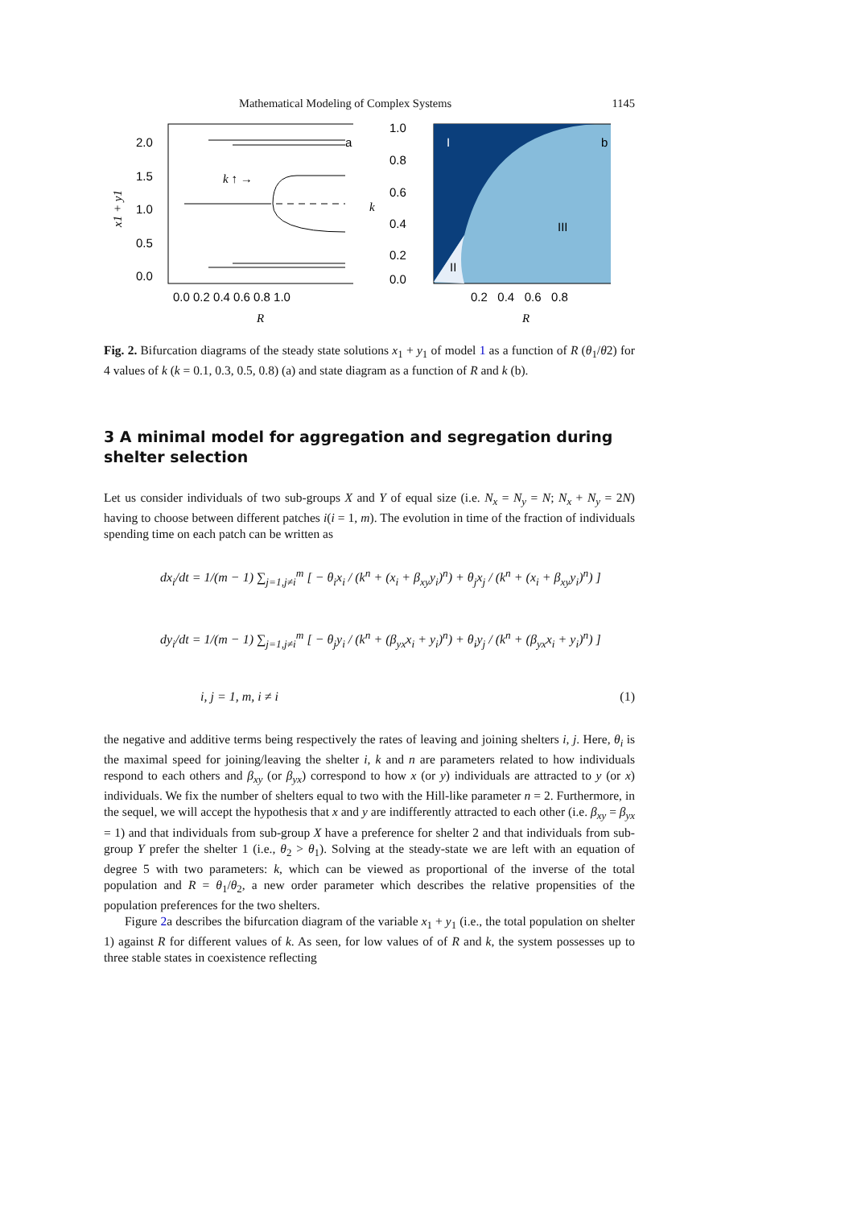Mathematical Modeling of Complex Systems 1145
2.0
1.5
1.0
0.5
0.0
0.0 0.2 0.4 0.6 0.8 1.0
R
a
x1 + y1
k ↑ →
1.0
0.8
0.6
0.4
0.2
0.0
0.2 0.4 0.6 0.8
R
I
b
III
II
k
Fig. 2. Bifurcation diagrams of the steady state solutions x<sub>1</sub> + y<sub>1</sub> of model 1 as a function of R (θ<sub>1</sub>/θ2) for 4 values of k (k = 0.1, 0.3, 0.5, 0.8) (a) and state diagram as a function of R and k (b).
3 A minimal model for aggregation and segregation during shelter selection
Let us consider individuals of two sub-groups X and Y of equal size (i.e. N<sub>x</sub> = N<sub>y</sub> = N; N<sub>x</sub> + N<sub>y</sub> = 2N) having to choose between different patches i(i = 1, m). The evolution in time of the fraction of individuals spending time on each patch can be written as
dx<sub>i</sub>/dt = 1/(m − 1) ∑<sub>j=1,j≠i</sub><sup>m</sup> [ − θ<sub>i</sub>x<sub>i</sub> / (k<sup>n</sup> + (x<sub>i</sub> + β<sub>xy</sub>y<sub>i</sub>)<sup>n</sup>) + θ<sub>j</sub>x<sub>j</sub> / (k<sup>n</sup> + (x<sub>i</sub> + β<sub>xy</sub>y<sub>i</sub>)<sup>n</sup>) ]
dy<sub>i</sub>/dt = 1/(m − 1) ∑<sub>j=1,j≠i</sub><sup>m</sup> [ − θ<sub>j</sub>y<sub>i</sub> / (k<sup>n</sup> + (β<sub>yx</sub>x<sub>i</sub> + y<sub>i</sub>)<sup>n</sup>) + θ<sub>i</sub>y<sub>j</sub> / (k<sup>n</sup> + (β<sub>yx</sub>x<sub>i</sub> + y<sub>i</sub>)<sup>n</sup>) ]
i, j = 1, m, i ≠ i (1)
the negative and additive terms being respectively the rates of leaving and joining shelters i, j. Here, θ<sub>i</sub> is the maximal speed for joining/leaving the shelter i, k and n are parameters related to how individuals respond to each others and β<sub>xy</sub> (or β<sub>yx</sub>) correspond to how x (or y) individuals are attracted to y (or x) individuals. We fix the number of shelters equal to two with the Hill-like parameter n = 2. Furthermore, in the sequel, we will accept the hypothesis that x and y are indifferently attracted to each other (i.e. β<sub>xy</sub> = β<sub>yx</sub> = 1) and that individuals from sub-group X have a preference for shelter 2 and that individuals from sub-group Y prefer the shelter 1 (i.e., θ<sub>2</sub> > θ<sub>1</sub>). Solving at the steady-state we are left with an equation of degree 5 with two parameters: k, which can be viewed as proportional of the inverse of the total population and R = θ<sub>1</sub>/θ<sub>2</sub>, a new order parameter which describes the relative propensities of the population preferences for the two shelters.
Figure 2a describes the bifurcation diagram of the variable x<sub>1</sub> + y<sub>1</sub> (i.e., the total population on shelter 1) against R for different values of k. As seen, for low values of of R and k, the system possesses up to three stable states in coexistence reflecting